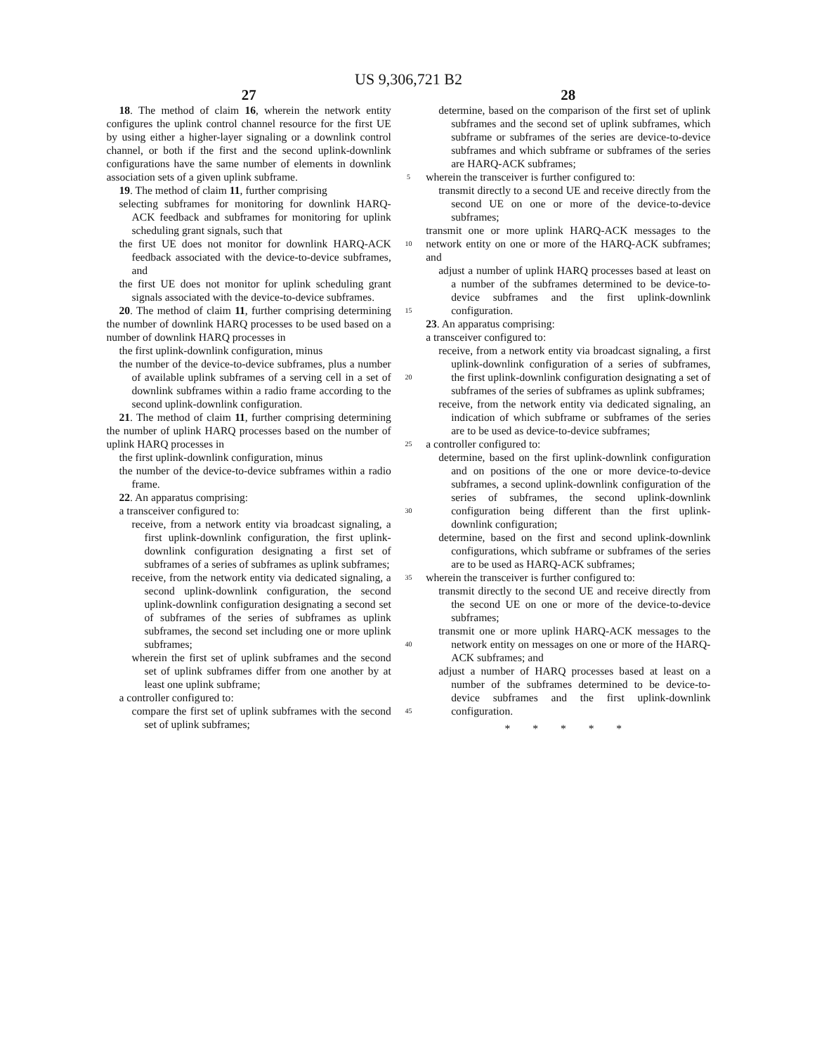US 9,306,721 B2
27
18. The method of claim 16, wherein the network entity configures the uplink control channel resource for the first UE by using either a higher-layer signaling or a downlink control channel, or both if the first and the second uplink-downlink configurations have the same number of elements in downlink association sets of a given uplink subframe.
19. The method of claim 11, further comprising
selecting subframes for monitoring for downlink HARQ-ACK feedback and subframes for monitoring for uplink scheduling grant signals, such that
the first UE does not monitor for downlink HARQ-ACK feedback associated with the device-to-device subframes, and
the first UE does not monitor for uplink scheduling grant signals associated with the device-to-device subframes.
20. The method of claim 11, further comprising determining the number of downlink HARQ processes to be used based on a number of downlink HARQ processes in
the first uplink-downlink configuration, minus
the number of the device-to-device subframes, plus a number of available uplink subframes of a serving cell in a set of downlink subframes within a radio frame according to the second uplink-downlink configuration.
21. The method of claim 11, further comprising determining the number of uplink HARQ processes based on the number of uplink HARQ processes in
the first uplink-downlink configuration, minus
the number of the device-to-device subframes within a radio frame.
22. An apparatus comprising:
a transceiver configured to:
receive, from a network entity via broadcast signaling, a first uplink-downlink configuration, the first uplink-downlink configuration designating a first set of subframes of a series of subframes as uplink subframes;
receive, from the network entity via dedicated signaling, a second uplink-downlink configuration, the second uplink-downlink configuration designating a second set of subframes of the series of subframes as uplink subframes, the second set including one or more uplink subframes;
wherein the first set of uplink subframes and the second set of uplink subframes differ from one another by at least one uplink subframe;
a controller configured to:
compare the first set of uplink subframes with the second set of uplink subframes;
5
10
15
20
25
30
35
40
45
28
determine, based on the comparison of the first set of uplink subframes and the second set of uplink subframes, which subframe or subframes of the series are device-to-device subframes and which subframe or subframes of the series are HARQ-ACK subframes;
wherein the transceiver is further configured to:
transmit directly to a second UE and receive directly from the second UE on one or more of the device-to-device subframes;
transmit one or more uplink HARQ-ACK messages to the network entity on one or more of the HARQ-ACK subframes; and
adjust a number of uplink HARQ processes based at least on a number of the subframes determined to be device-to-device subframes and the first uplink-downlink configuration.
23. An apparatus comprising:
a transceiver configured to:
receive, from a network entity via broadcast signaling, a first uplink-downlink configuration of a series of subframes, the first uplink-downlink configuration designating a set of subframes of the series of subframes as uplink subframes;
receive, from the network entity via dedicated signaling, an indication of which subframe or subframes of the series are to be used as device-to-device subframes;
a controller configured to:
determine, based on the first uplink-downlink configuration and on positions of the one or more device-to-device subframes, a second uplink-downlink configuration of the series of subframes, the second uplink-downlink configuration being different than the first uplink-downlink configuration;
determine, based on the first and second uplink-downlink configurations, which subframe or subframes of the series are to be used as HARQ-ACK subframes;
wherein the transceiver is further configured to:
transmit directly to the second UE and receive directly from the second UE on one or more of the device-to-device subframes;
transmit one or more uplink HARQ-ACK messages to the network entity on messages on one or more of the HARQ-ACK subframes; and
adjust a number of HARQ processes based at least on a number of the subframes determined to be device-to-device subframes and the first uplink-downlink configuration.
* * * * *